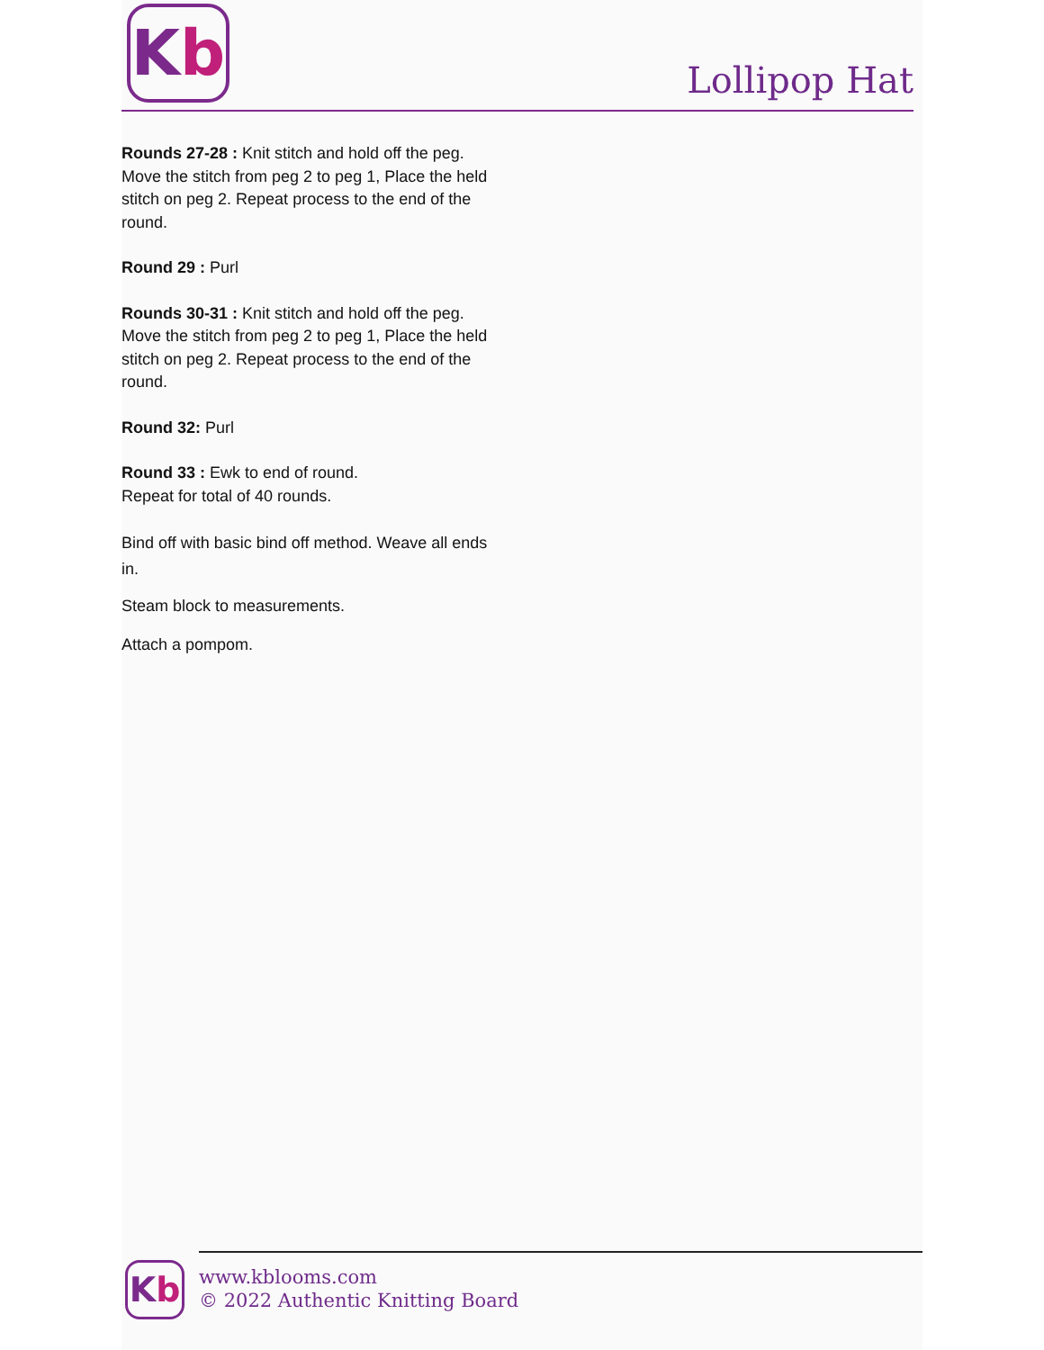K b
Lollipop Hat
Rounds 27-28 : Knit stitch and hold off the peg. Move the stitch from peg 2 to peg 1, Place the held stitch on peg 2. Repeat process to the end of the round.
Round 29 : Purl
Rounds 30-31 : Knit stitch and hold off the peg. Move the stitch from peg 2 to peg 1, Place the held stitch on peg 2. Repeat process to the end of the round.
Round 32: Purl
Round 33 : Ewk to end of round.
Repeat for total of 40 rounds.
Bind off with basic bind off method. Weave all ends in.
Steam block to measurements.
Attach a pompom.
K b
www.kblooms.com
© 2022 Authentic Knitting Board